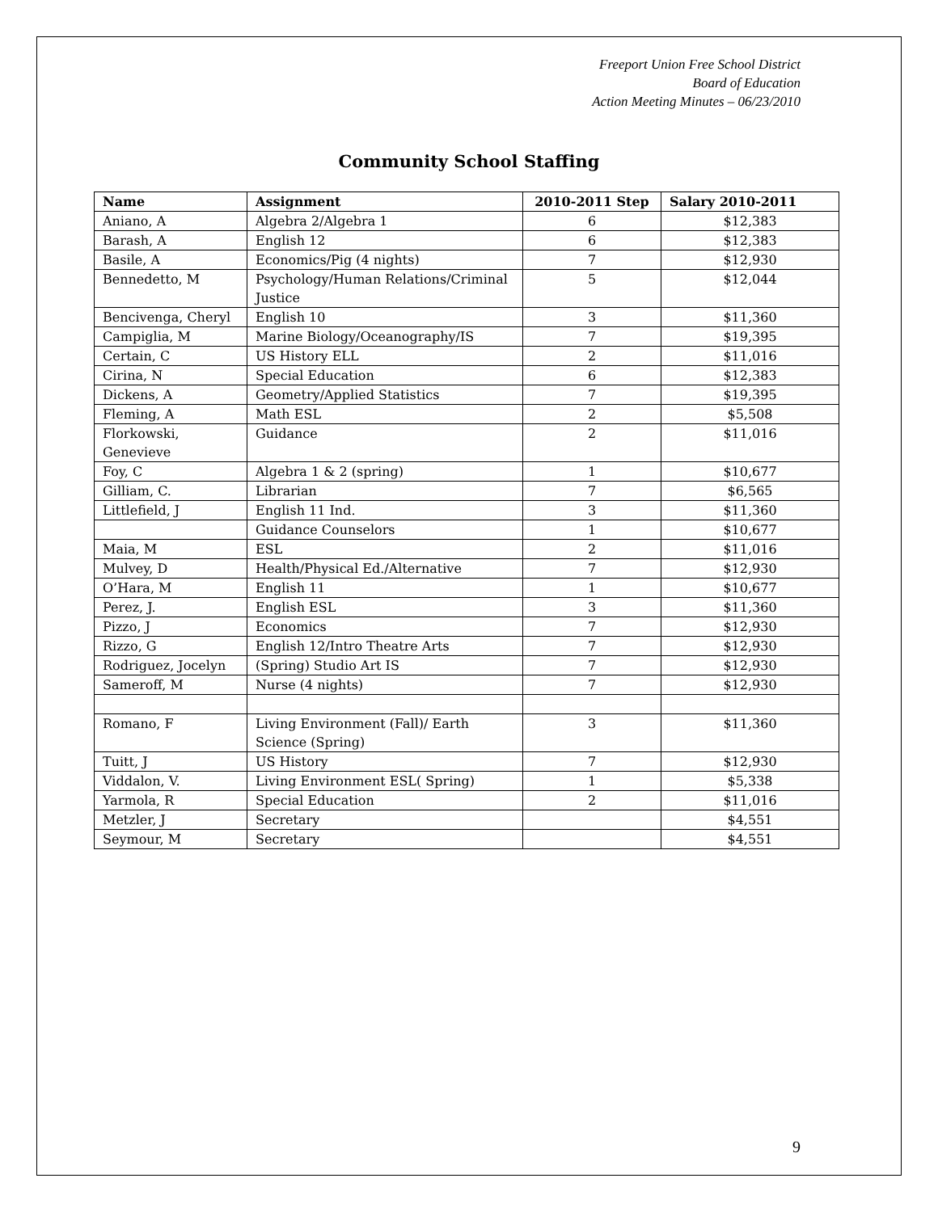Freeport Union Free School District
Board of Education
Action Meeting Minutes – 06/23/2010
Community School Staffing
| Name | Assignment | 2010-2011 Step | Salary 2010-2011 |
| --- | --- | --- | --- |
| Aniano, A | Algebra 2/Algebra 1 | 6 | $12,383 |
| Barash, A | English 12 | 6 | $12,383 |
| Basile, A | Economics/Pig (4 nights) | 7 | $12,930 |
| Bennedetto, M | Psychology/Human Relations/Criminal Justice | 5 | $12,044 |
| Bencivenga, Cheryl | English 10 | 3 | $11,360 |
| Campiglia, M | Marine Biology/Oceanography/IS | 7 | $19,395 |
| Certain, C | US History ELL | 2 | $11,016 |
| Cirina, N | Special Education | 6 | $12,383 |
| Dickens, A | Geometry/Applied Statistics | 7 | $19,395 |
| Fleming, A | Math ESL | 2 | $5,508 |
| Florkowski, Genevieve | Guidance | 2 | $11,016 |
| Foy, C | Algebra 1 & 2 (spring) | 1 | $10,677 |
| Gilliam, C. | Librarian | 7 | $6,565 |
| Littlefield, J | English 11 Ind. | 3 | $11,360 |
| | Guidance Counselors | 1 | $10,677 |
| Maia, M | ESL | 2 | $11,016 |
| Mulvey, D | Health/Physical Ed./Alternative | 7 | $12,930 |
| O’Hara, M | English 11 | 1 | $10,677 |
| Perez, J. | English ESL | 3 | $11,360 |
| Pizzo, J | Economics | 7 | $12,930 |
| Rizzo, G | English 12/Intro Theatre Arts | 7 | $12,930 |
| Rodriguez, Jocelyn | (Spring) Studio Art IS | 7 | $12,930 |
| Sameroff, M | Nurse (4 nights) | 7 | $12,930 |
| Romano, F | Living Environment (Fall)/ Earth Science (Spring) | 3 | $11,360 |
| Tuitt, J | US History | 7 | $12,930 |
| Viddalon, V. | Living Environment ESL( Spring) | 1 | $5,338 |
| Yarmola, R | Special Education | 2 | $11,016 |
| Metzler, J | Secretary | | $4,551 |
| Seymour, M | Secretary | | $4,551 |
9